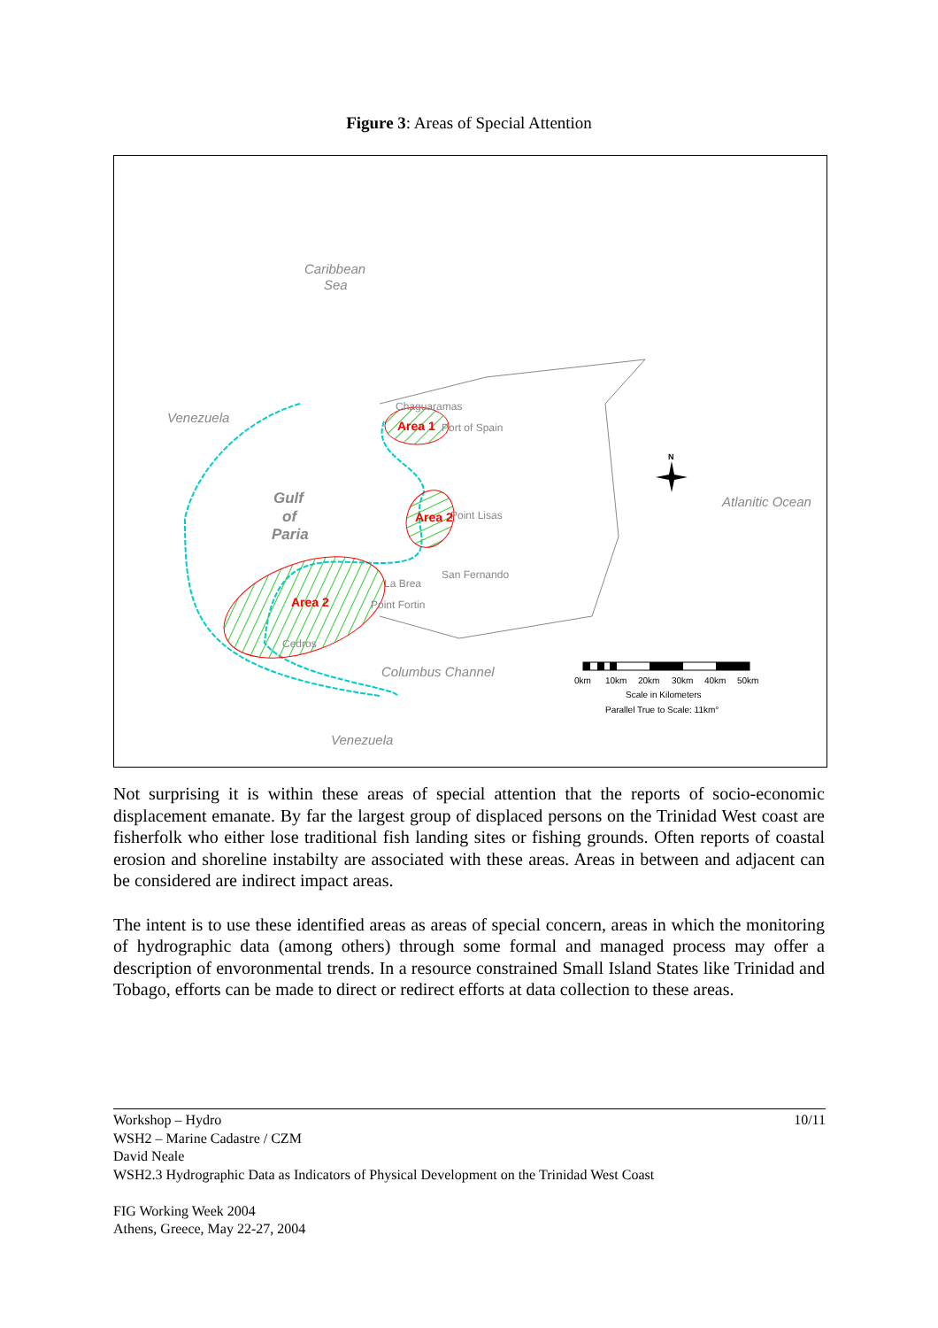Figure 3: Areas of Special Attention
Caribbean
Sea
Venezuela
Atlanitic Ocean
Columbus Channel
Venezuela
Gulf
of
Paria
Chaguaramas
Port of Spain
Point Lisas
San Fernando
La Brea
Point Fortin
Cedros
Area 1
Area 2
Area 2
N
0km
10km
20km
30km
40km
50km
Scale in Kilometers
Parallel True to Scale: 11km°
Not surprising it is within these areas of special attention that the reports of socio-economic displacement emanate. By far the largest group of displaced persons on the Trinidad West coast are fisherfolk who either lose traditional fish landing sites or fishing grounds. Often reports of coastal erosion and shoreline instabilty are associated with these areas. Areas in between and adjacent can be considered are indirect impact areas.
The intent is to use these identified areas as areas of special concern, areas in which the monitoring of hydrographic data (among others) through some formal and managed process may offer a description of envoronmental trends. In a resource constrained Small Island States like Trinidad and Tobago, efforts can be made to direct or redirect efforts at data collection to these areas.
10/11 Workshop – Hydro
WSH2 – Marine Cadastre / CZM
David Neale
WSH2.3 Hydrographic Data as Indicators of Physical Development on the Trinidad West Coast
FIG Working Week 2004
Athens, Greece, May 22-27, 2004